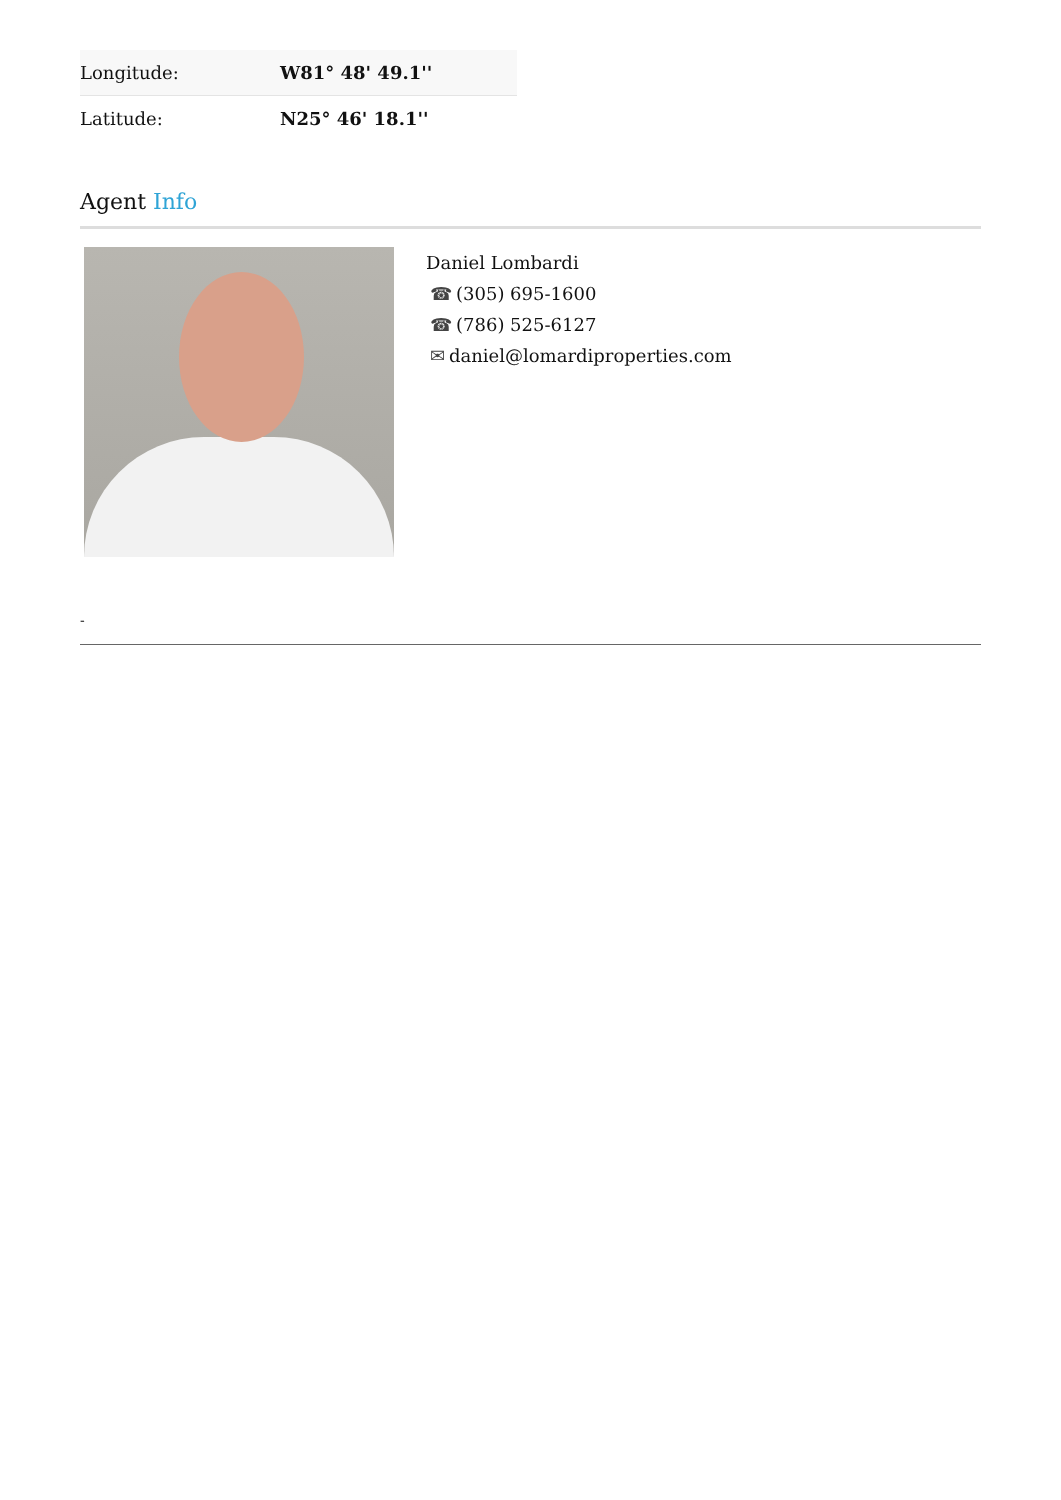| Longitude: | W81° 48' 49.1'' |
| Latitude: | N25° 46' 18.1'' |
Agent Info
Daniel Lombardi
☎ (305) 695-1600
☎ (786) 525-6127
✉ daniel@lomardiproperties.com
-